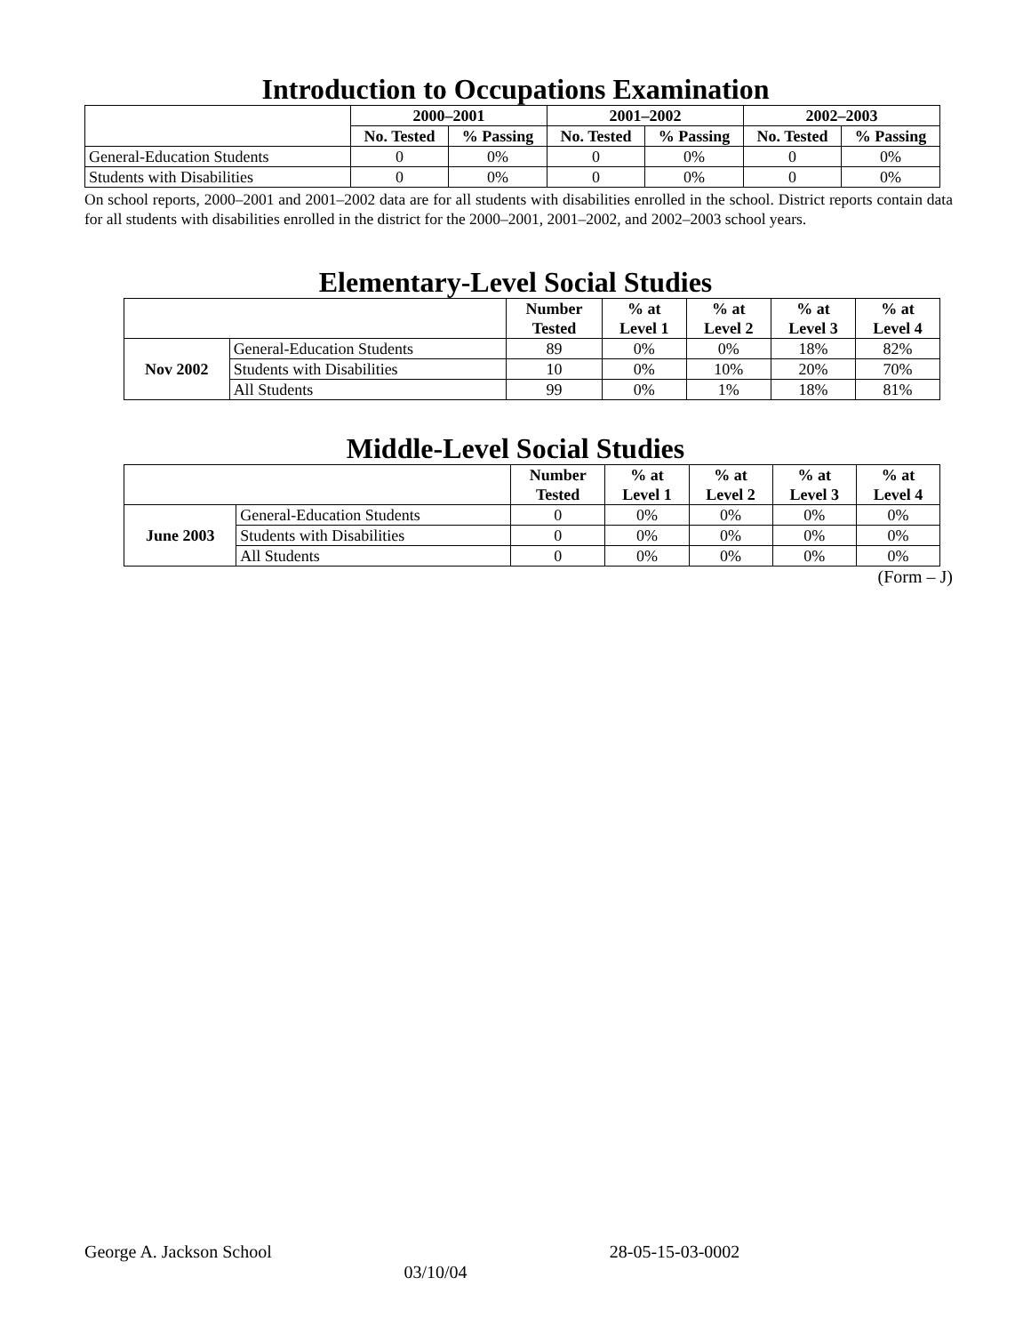Introduction to Occupations Examination
| | 2000–2001 | | 2001–2002 | | 2002–2003 | |
| --- | --- | --- | --- | --- | --- | --- |
| | No. Tested | % Passing | No. Tested | % Passing | No. Tested | % Passing |
| General-Education Students | 0 | 0% | 0 | 0% | 0 | 0% |
| Students with Disabilities | 0 | 0% | 0 | 0% | 0 | 0% |
On school reports, 2000–2001 and 2001–2002 data are for all students with disabilities enrolled in the school. District reports contain data for all students with disabilities enrolled in the district for the 2000–2001, 2001–2002, and 2002–2003 school years.
Elementary-Level Social Studies
| | | Number Tested | % at Level 1 | % at Level 2 | % at Level 3 | % at Level 4 |
| --- | --- | --- | --- | --- | --- | --- |
| Nov 2002 | General-Education Students | 89 | 0% | 0% | 18% | 82% |
| | Students with Disabilities | 10 | 0% | 10% | 20% | 70% |
| | All Students | 99 | 0% | 1% | 18% | 81% |
Middle-Level Social Studies
| | | Number Tested | % at Level 1 | % at Level 2 | % at Level 3 | % at Level 4 |
| --- | --- | --- | --- | --- | --- | --- |
| June 2003 | General-Education Students | 0 | 0% | 0% | 0% | 0% |
| | Students with Disabilities | 0 | 0% | 0% | 0% | 0% |
| | All Students | 0 | 0% | 0% | 0% | 0% |
(Form – J)
George A. Jackson School 28-05-15-03-0002
03/10/04